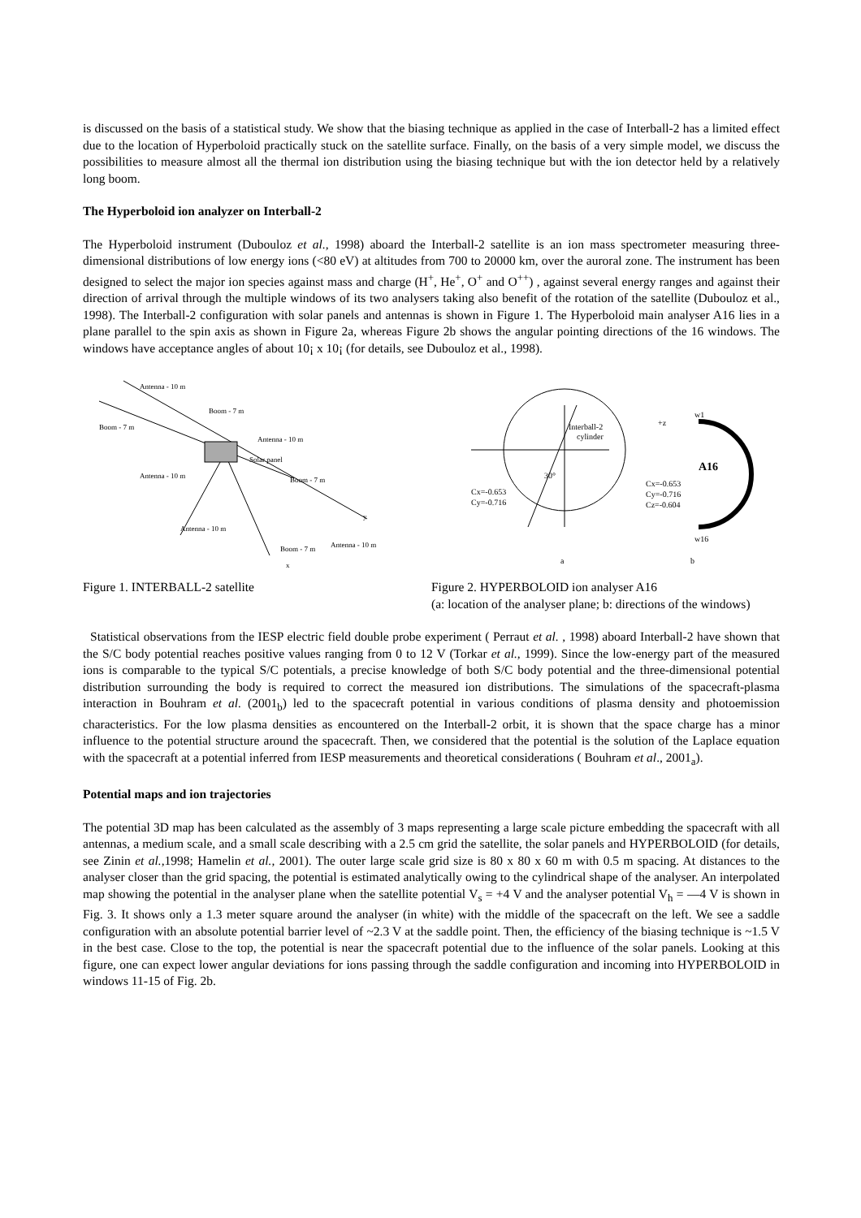is discussed on the basis of a statistical study. We show that the biasing technique as applied in the case of Interball-2 has a limited effect due to the location of Hyperboloid practically stuck on the satellite surface. Finally, on the basis of a very simple model, we discuss the possibilities to measure almost all the thermal ion distribution using the biasing technique but with the ion detector held by a relatively long boom.
The Hyperboloid ion analyzer on Interball-2
The Hyperboloid instrument (Dubouloz et al., 1998) aboard the Interball-2 satellite is an ion mass spectrometer measuring three-dimensional distributions of low energy ions (<80 eV) at altitudes from 700 to 20000 km, over the auroral zone. The instrument has been designed to select the major ion species against mass and charge (H<sup>+</sup>, He<sup>+</sup>, O<sup>+</sup> and O<sup>++</sup>) , against several energy ranges and against their direction of arrival through the multiple windows of its two analysers taking also benefit of the rotation of the satellite (Dubouloz et al., 1998). The Interball-2 configuration with solar panels and antennas is shown in Figure 1. The Hyperboloid main analyser A16 lies in a plane parallel to the spin axis as shown in Figure 2a, whereas Figure 2b shows the angular pointing directions of the 16 windows. The windows have acceptance angles of about 10¡ x 10¡ (for details, see Dubouloz et al., 1998).
Antenna - 10 m
Boom - 7 m
Boom - 7 m
Antenna - 10 m
Solar panel
Antenna - 10 m
Boom - 7 m
y
Antenna - 10 m
Antenna - 10 m
Boom - 7 m
x
Interball-2
cylinder
30°
Cx=-0.653
Cy=-0.716
a
+z
w1
A16
Cx=-0.653
Cy=-0.716
Cz=-0.604
w16
b
Figure 1. INTERBALL-2 satellite Figure 2. HYPERBOLOID ion analyser A16
(a: location of the analyser plane; b: directions of the windows)
Statistical observations from the IESP electric field double probe experiment ( Perraut et al. , 1998) aboard Interball-2 have shown that the S/C body potential reaches positive values ranging from 0 to 12 V (Torkar et al., 1999). Since the low-energy part of the measured ions is comparable to the typical S/C potentials, a precise knowledge of both S/C body potential and the three-dimensional potential distribution surrounding the body is required to correct the measured ion distributions. The simulations of the spacecraft-plasma interaction in Bouhram et al. (2001<sub>b</sub>) led to the spacecraft potential in various conditions of plasma density and photoemission characteristics. For the low plasma densities as encountered on the Interball-2 orbit, it is shown that the space charge has a minor influence to the potential structure around the spacecraft. Then, we considered that the potential is the solution of the Laplace equation with the spacecraft at a potential inferred from IESP measurements and theoretical considerations ( Bouhram et al., 2001<sub>a</sub>).
Potential maps and ion trajectories
The potential 3D map has been calculated as the assembly of 3 maps representing a large scale picture embedding the spacecraft with all antennas, a medium scale, and a small scale describing with a 2.5 cm grid the satellite, the solar panels and HYPERBOLOID (for details, see Zinin et al.,1998; Hamelin et al., 2001). The outer large scale grid size is 80 x 80 x 60 m with 0.5 m spacing. At distances to the analyser closer than the grid spacing, the potential is estimated analytically owing to the cylindrical shape of the analyser. An interpolated map showing the potential in the analyser plane when the satellite potential V<sub>s</sub> = +4 V and the analyser potential V<sub>h</sub> = —4 V is shown in Fig. 3. It shows only a 1.3 meter square around the analyser (in white) with the middle of the spacecraft on the left. We see a saddle configuration with an absolute potential barrier level of ~2.3 V at the saddle point. Then, the efficiency of the biasing technique is ~1.5 V in the best case. Close to the top, the potential is near the spacecraft potential due to the influence of the solar panels. Looking at this figure, one can expect lower angular deviations for ions passing through the saddle configuration and incoming into HYPERBOLOID in windows 11-15 of Fig. 2b.